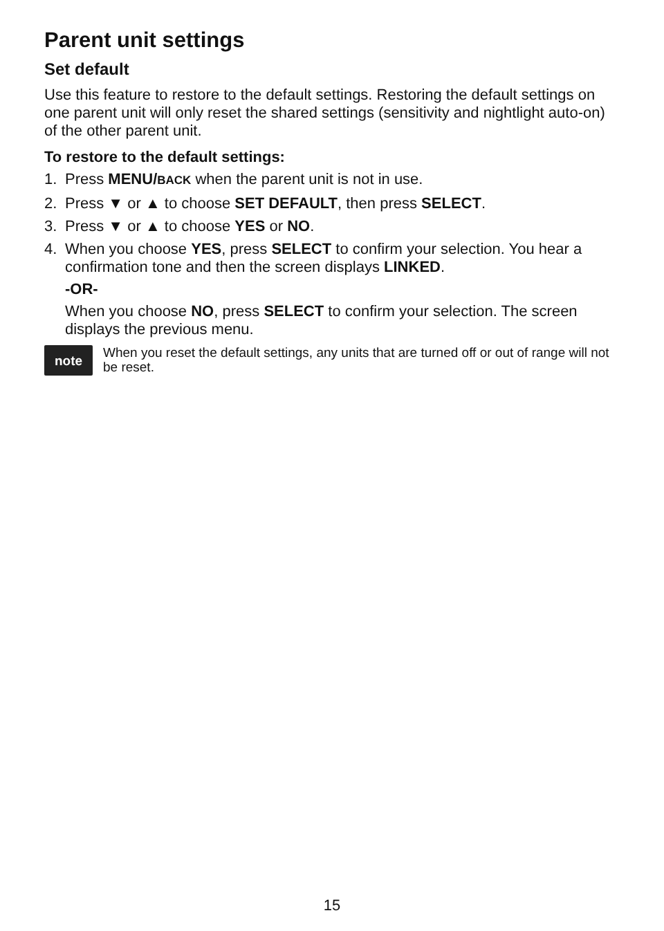Parent unit settings
Set default
Use this feature to restore to the default settings. Restoring the default settings on one parent unit will only reset the shared settings (sensitivity and nightlight auto-on) of the other parent unit.
To restore to the default settings:
1. Press MENU/BACK when the parent unit is not in use.
2. Press ▼ or ▲ to choose SET DEFAULT, then press SELECT.
3. Press ▼ or ▲ to choose YES or NO.
4. When you choose YES, press SELECT to confirm your selection. You hear a confirmation tone and then the screen displays LINKED.
-OR-
When you choose NO, press SELECT to confirm your selection. The screen displays the previous menu.
note
When you reset the default settings, any units that are turned off or out of range will not be reset.
15